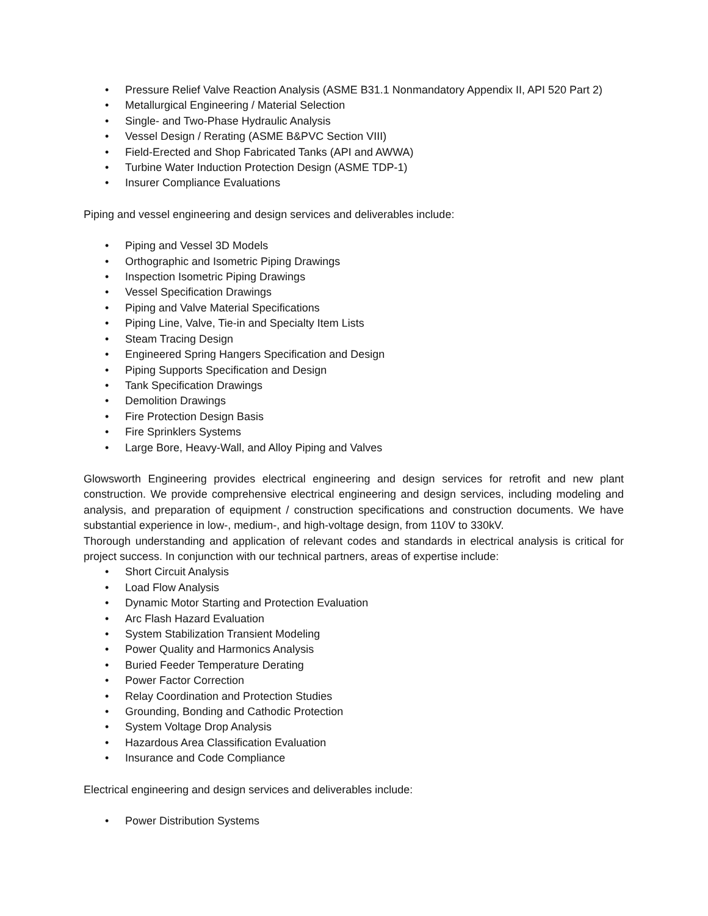• Pressure Relief Valve Reaction Analysis (ASME B31.1 Nonmandatory Appendix II, API 520 Part 2)
• Metallurgical Engineering / Material Selection
• Single- and Two-Phase Hydraulic Analysis
• Vessel Design / Rerating (ASME B&PVC Section VIII)
• Field-Erected and Shop Fabricated Tanks (API and AWWA)
• Turbine Water Induction Protection Design (ASME TDP-1)
• Insurer Compliance Evaluations
Piping and vessel engineering and design services and deliverables include:
• Piping and Vessel 3D Models
• Orthographic and Isometric Piping Drawings
• Inspection Isometric Piping Drawings
• Vessel Specification Drawings
• Piping and Valve Material Specifications
• Piping Line, Valve, Tie-in and Specialty Item Lists
• Steam Tracing Design
• Engineered Spring Hangers Specification and Design
• Piping Supports Specification and Design
• Tank Specification Drawings
• Demolition Drawings
• Fire Protection Design Basis
• Fire Sprinklers Systems
• Large Bore, Heavy-Wall, and Alloy Piping and Valves
Glowsworth Engineering provides electrical engineering and design services for retrofit and new plant construction. We provide comprehensive electrical engineering and design services, including modeling and analysis, and preparation of equipment / construction specifications and construction documents. We have substantial experience in low-, medium-, and high-voltage design, from 110V to 330kV.
Thorough understanding and application of relevant codes and standards in electrical analysis is critical for project success. In conjunction with our technical partners, areas of expertise include:
• Short Circuit Analysis
• Load Flow Analysis
• Dynamic Motor Starting and Protection Evaluation
• Arc Flash Hazard Evaluation
• System Stabilization Transient Modeling
• Power Quality and Harmonics Analysis
• Buried Feeder Temperature Derating
• Power Factor Correction
• Relay Coordination and Protection Studies
• Grounding, Bonding and Cathodic Protection
• System Voltage Drop Analysis
• Hazardous Area Classification Evaluation
• Insurance and Code Compliance
Electrical engineering and design services and deliverables include:
• Power Distribution Systems